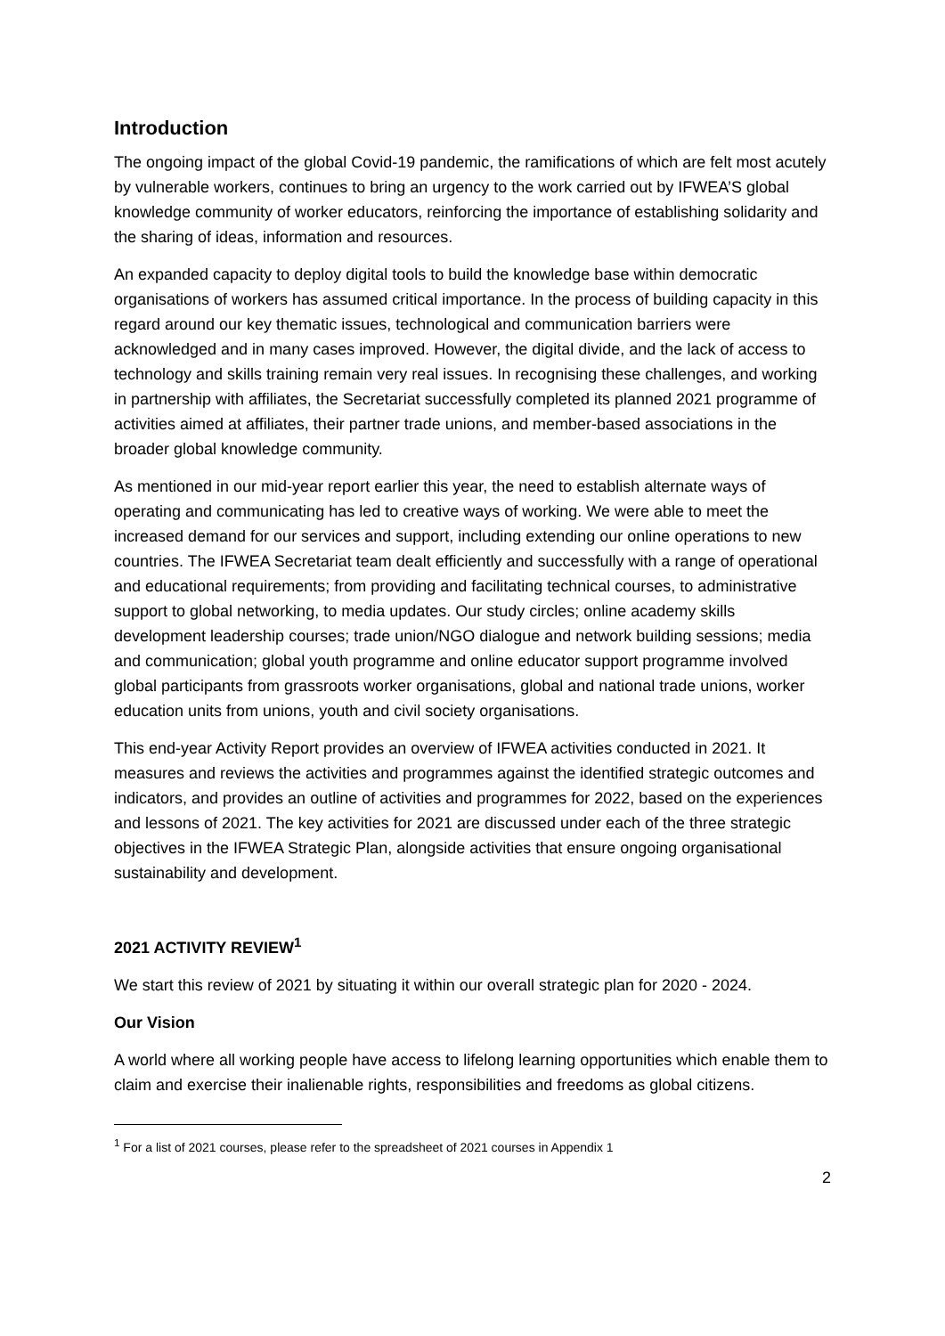Introduction
The ongoing impact of the global Covid-19 pandemic, the ramifications of which are felt most acutely by vulnerable workers, continues to bring an urgency to the work carried out by IFWEA’S global knowledge community of worker educators, reinforcing the importance of establishing solidarity and the sharing of ideas, information and resources.
An expanded capacity to deploy digital tools to build the knowledge base within democratic organisations of workers has assumed critical importance. In the process of building capacity in this regard around our key thematic issues, technological and communication barriers were acknowledged and in many cases improved. However, the digital divide, and the lack of access to technology and skills training remain very real issues. In recognising these challenges, and working in partnership with affiliates, the Secretariat successfully completed its planned 2021 programme of activities aimed at affiliates, their partner trade unions, and member-based associations in the broader global knowledge community.
As mentioned in our mid-year report earlier this year, the need to establish alternate ways of operating and communicating has led to creative ways of working. We were able to meet the increased demand for our services and support, including extending our online operations to new countries. The IFWEA Secretariat team dealt efficiently and successfully with a range of operational and educational requirements; from providing and facilitating technical courses, to administrative support to global networking, to media updates. Our study circles; online academy skills development leadership courses; trade union/NGO dialogue and network building sessions; media and communication; global youth programme and online educator support programme involved global participants from grassroots worker organisations, global and national trade unions, worker education units from unions, youth and civil society organisations.
This end-year Activity Report provides an overview of IFWEA activities conducted in 2021. It measures and reviews the activities and programmes against the identified strategic outcomes and indicators, and provides an outline of activities and programmes for 2022, based on the experiences and lessons of 2021. The key activities for 2021 are discussed under each of the three strategic objectives in the IFWEA Strategic Plan, alongside activities that ensure ongoing organisational sustainability and development.
2021 ACTIVITY REVIEW<sup>1</sup>
We start this review of 2021 by situating it within our overall strategic plan for 2020 - 2024.
Our Vision
A world where all working people have access to lifelong learning opportunities which enable them to claim and exercise their inalienable rights, responsibilities and freedoms as global citizens.
<sup>1</sup> For a list of 2021 courses, please refer to the spreadsheet of 2021 courses in Appendix 1
2